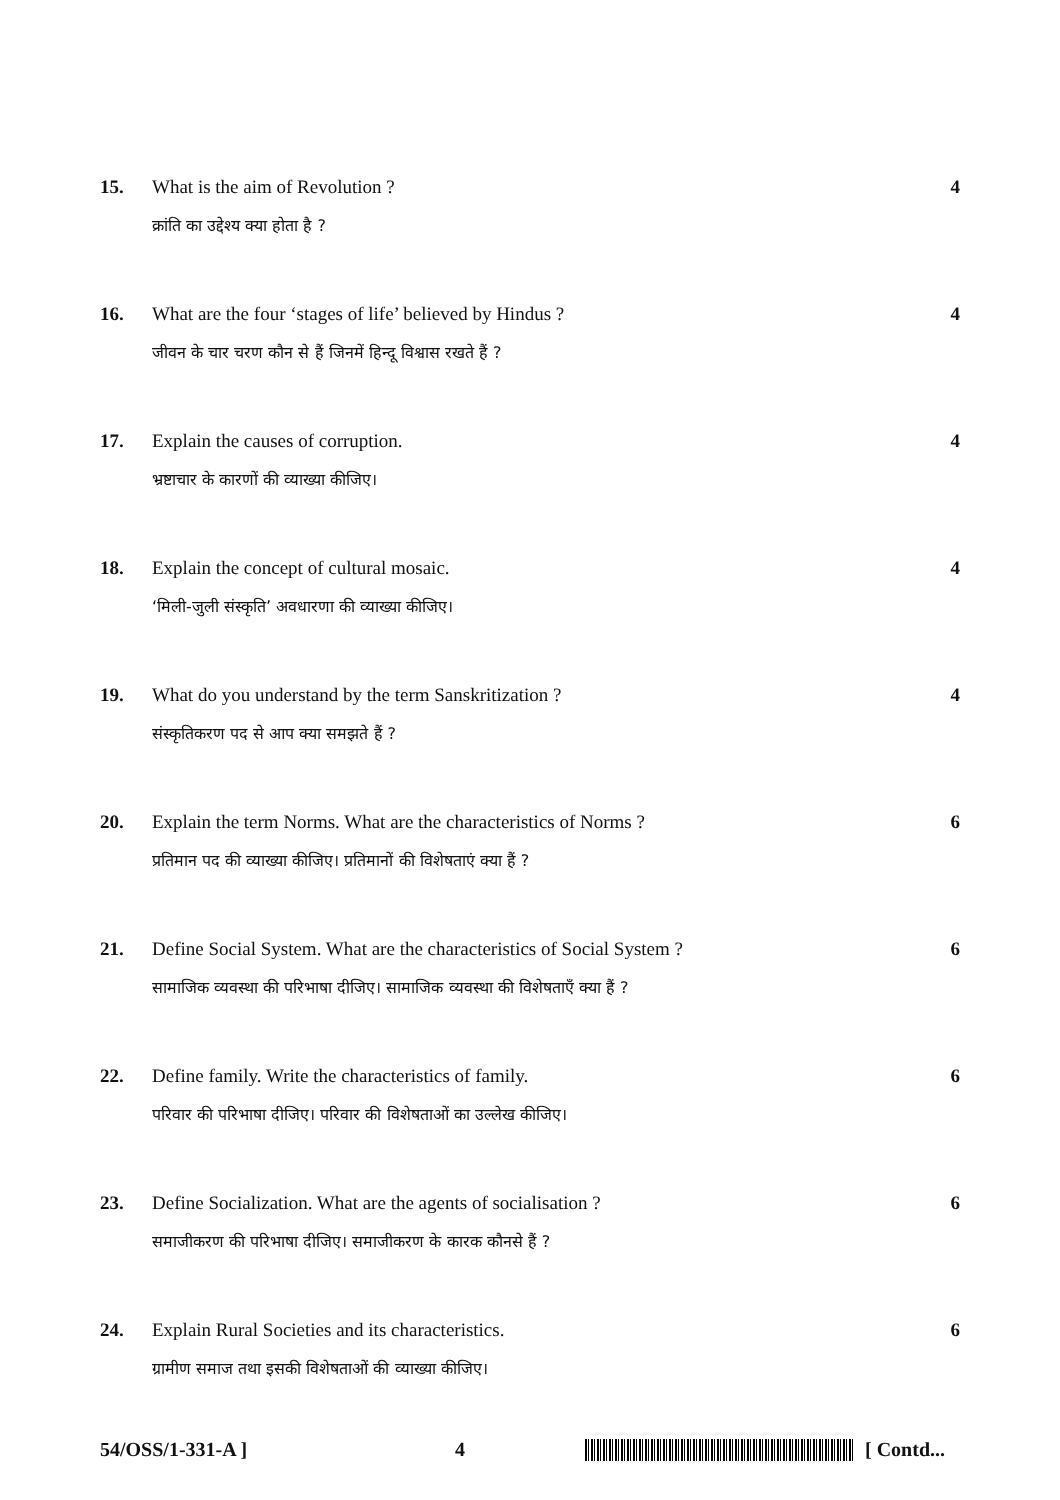15. What is the aim of Revolution ?
क्रांति का उद्देश्य क्या होता है ?
4
16. What are the four ‘stages of life’ believed by Hindus ?
जीवन के चार चरण कौन से हैं जिनमें हिन्दू विश्वास रखते हैं ?
4
17. Explain the causes of corruption.
भ्रष्टाचार के कारणों की व्याख्या कीजिए।
4
18. Explain the concept of cultural mosaic.
‘मिली-जुली संस्कृति’ अवधारणा की व्याख्या कीजिए।
4
19. What do you understand by the term Sanskritization ?
संस्कृतिकरण पद से आप क्या समझते हैं ?
4
20. Explain the term Norms. What are the characteristics of Norms ?
प्रतिमान पद की व्याख्या कीजिए। प्रतिमानों की विशेषताएं क्या हैं ?
6
21. Define Social System. What are the characteristics of Social System ?
सामाजिक व्यवस्था की परिभाषा दीजिए। सामाजिक व्यवस्था की विशेषताएँ क्या हैं ?
6
22. Define family. Write the characteristics of family.
परिवार की परिभाषा दीजिए। परिवार की विशेषताओं का उल्लेख कीजिए।
6
23. Define Socialization. What are the agents of socialisation ?
समाजीकरण की परिभाषा दीजिए। समाजीकरण के कारक कौनसे हैं ?
6
24. Explain Rural Societies and its characteristics.
ग्रामीण समाज तथा इसकी विशेषताओं की व्याख्या कीजिए।
6
54/OSS/1-331-A ] 4 [ Contd...